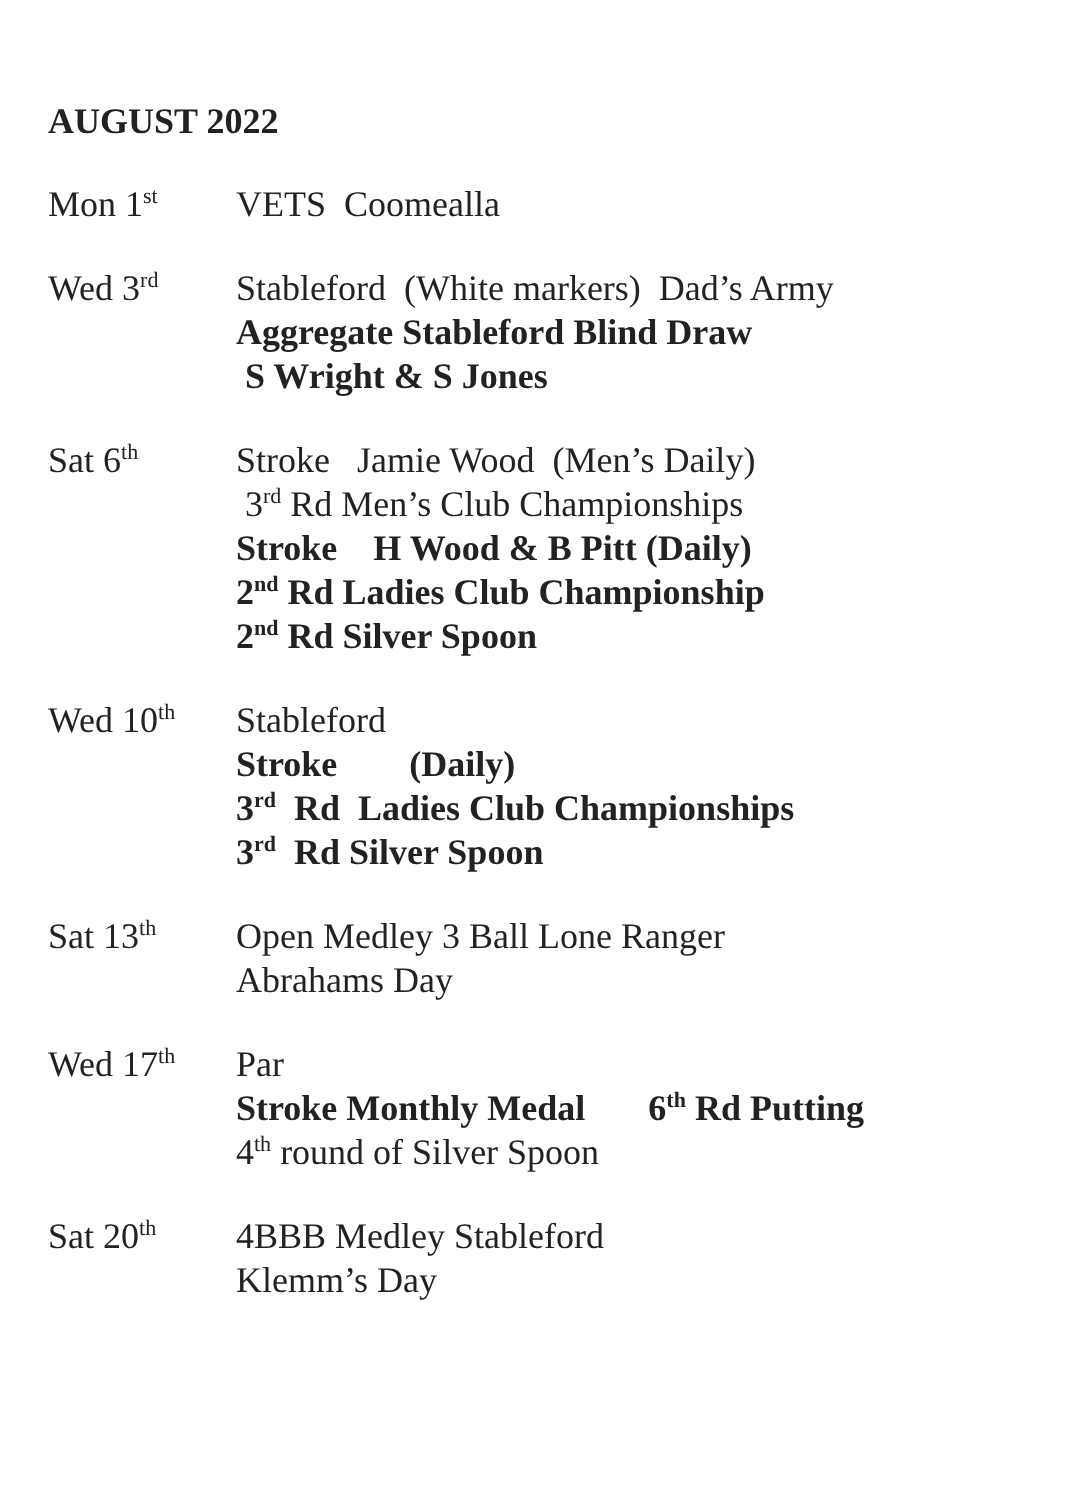AUGUST 2022
Mon 1<sup>st</sup>
VETS Coomealla
Wed 3<sup>rd</sup>
Stableford (White markers) Dad’s Army
Aggregate Stableford Blind Draw
S Wright & S Jones
Sat 6<sup>th</sup>
Stroke Jamie Wood (Men’s Daily)
3<sup>rd</sup> Rd Men’s Club Championships
Stroke H Wood & B Pitt (Daily)
2<sup>nd</sup> Rd Ladies Club Championship
2<sup>nd</sup> Rd Silver Spoon
Wed 10<sup>th</sup>
Stableford
Stroke (Daily)
3<sup>rd</sup> Rd Ladies Club Championships
3<sup>rd</sup> Rd Silver Spoon
Sat 13<sup>th</sup>
Open Medley 3 Ball Lone Ranger
Abrahams Day
Wed 17<sup>th</sup>
Par
Stroke Monthly Medal 6<sup>th</sup> Rd Putting
4<sup>th</sup> round of Silver Spoon
Sat 20<sup>th</sup>
4BBB Medley Stableford
Klemm’s Day